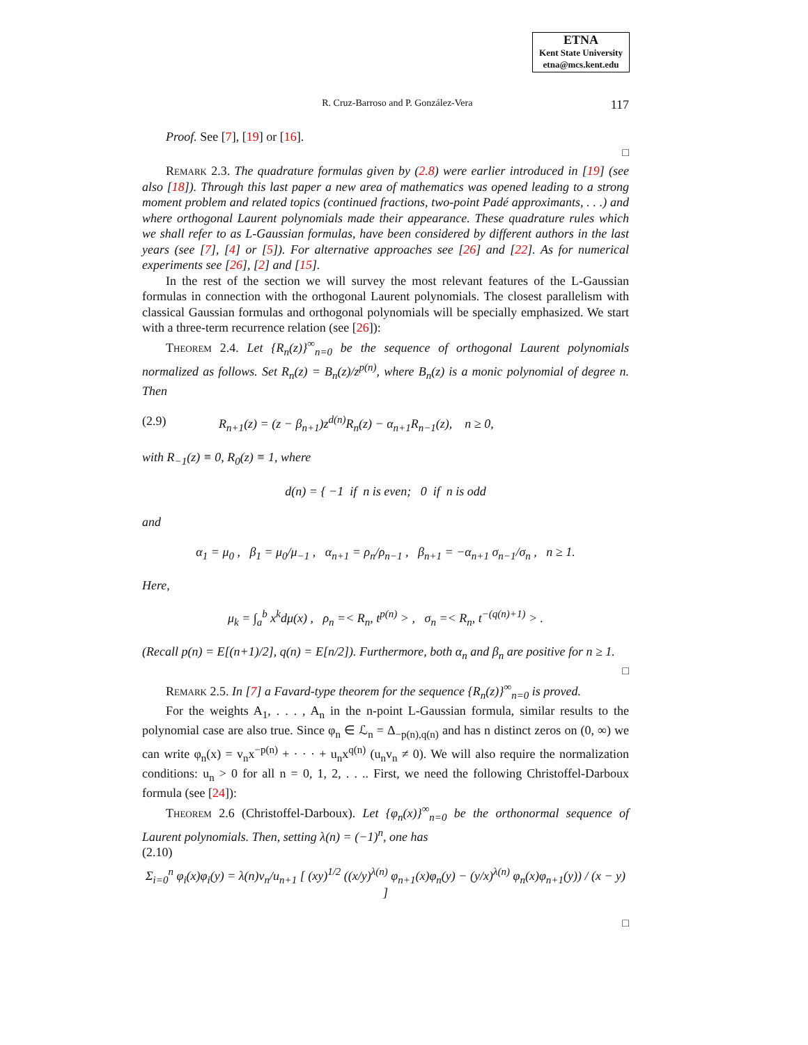ETNA
Kent State University
etna@mcs.kent.edu
R. Cruz-Barroso and P. González-Vera 117
Proof. See [7], [19] or [16].
□
Remark 2.3. The quadrature formulas given by (2.8) were earlier introduced in [19] (see also [18]). Through this last paper a new area of mathematics was opened leading to a strong moment problem and related topics (continued fractions, two-point Padé approximants, . . .) and where orthogonal Laurent polynomials made their appearance. These quadrature rules which we shall refer to as L-Gaussian formulas, have been considered by different authors in the last years (see [7], [4] or [5]). For alternative approaches see [26] and [22]. As for numerical experiments see [26], [2] and [15].
In the rest of the section we will survey the most relevant features of the L-Gaussian formulas in connection with the orthogonal Laurent polynomials. The closest parallelism with classical Gaussian formulas and orthogonal polynomials will be specially emphasized. We start with a three-term recurrence relation (see [26]):
Theorem 2.4. Let {R<sub>n</sub>(z)}<sup>∞</sup><sub>n=0</sub> be the sequence of orthogonal Laurent polynomials normalized as follows. Set R<sub>n</sub>(z) = B<sub>n</sub>(z)/z<sup>p(n)</sup>, where B<sub>n</sub>(z) is a monic polynomial of degree n. Then
(2.9) R<sub>n+1</sub>(z) = (z − β<sub>n+1</sub>)z<sup>d(n)</sup>R<sub>n</sub>(z) − α<sub>n+1</sub>R<sub>n−1</sub>(z), n ≥ 0,
with R<sub>−1</sub>(z) ≡ 0, R<sub>0</sub>(z) ≡ 1, where
d(n) = { −1 if n is even; 0 if n is odd
and
α<sub>1</sub> = μ<sub>0</sub> , β<sub>1</sub> = μ<sub>0</sub>/μ<sub>−1</sub> , α<sub>n+1</sub> = ρ<sub>n</sub>/ρ<sub>n−1</sub> , β<sub>n+1</sub> = −α<sub>n+1</sub> σ<sub>n−1</sub>/σ<sub>n</sub> , n ≥ 1.
Here,
μ<sub>k</sub> = ∫<sub>a</sub><sup>b</sup> x<sup>k</sup>dμ(x) , ρ<sub>n</sub> =< R<sub>n</sub>, t<sup>p(n)</sup> > , σ<sub>n</sub> =< R<sub>n</sub>, t<sup>−(q(n)+1)</sup> > .
(Recall p(n) = E[(n+1)/2], q(n) = E[n/2]). Furthermore, both α<sub>n</sub> and β<sub>n</sub> are positive for n ≥ 1.
□
Remark 2.5. In [7] a Favard-type theorem for the sequence {R<sub>n</sub>(z)}<sup>∞</sup><sub>n=0</sub> is proved.
For the weights A<sub>1</sub>, . . . , A<sub>n</sub> in the n-point L-Gaussian formula, similar results to the polynomial case are also true. Since φ<sub>n</sub> ∈ ℒ<sub>n</sub> = Δ<sub>−p(n),q(n)</sub> and has n distinct zeros on (0, ∞) we can write φ<sub>n</sub>(x) = v<sub>n</sub>x<sup>−p(n)</sup> + · · · + u<sub>n</sub>x<sup>q(n)</sup> (u<sub>n</sub>v<sub>n</sub> ≠ 0). We will also require the normalization conditions: u<sub>n</sub> > 0 for all n = 0, 1, 2, . . .. First, we need the following Christoffel-Darboux formula (see [24]):
Theorem 2.6 (Christoffel-Darboux). Let {φ<sub>n</sub>(x)}<sup>∞</sup><sub>n=0</sub> be the orthonormal sequence of Laurent polynomials. Then, setting λ(n) = (−1)<sup>n</sup>, one has
(2.10)
Σ<sub>i=0</sub><sup>n</sup> φ<sub>i</sub>(x)φ<sub>i</sub>(y) = λ(n)v<sub>n</sub>/u<sub>n+1</sub> [ (xy)<sup>1/2</sup> ((x/y)<sup>λ(n)</sup> φ<sub>n+1</sub>(x)φ<sub>n</sub>(y) − (y/x)<sup>λ(n)</sup> φ<sub>n</sub>(x)φ<sub>n+1</sub>(y)) / (x − y) ]
□